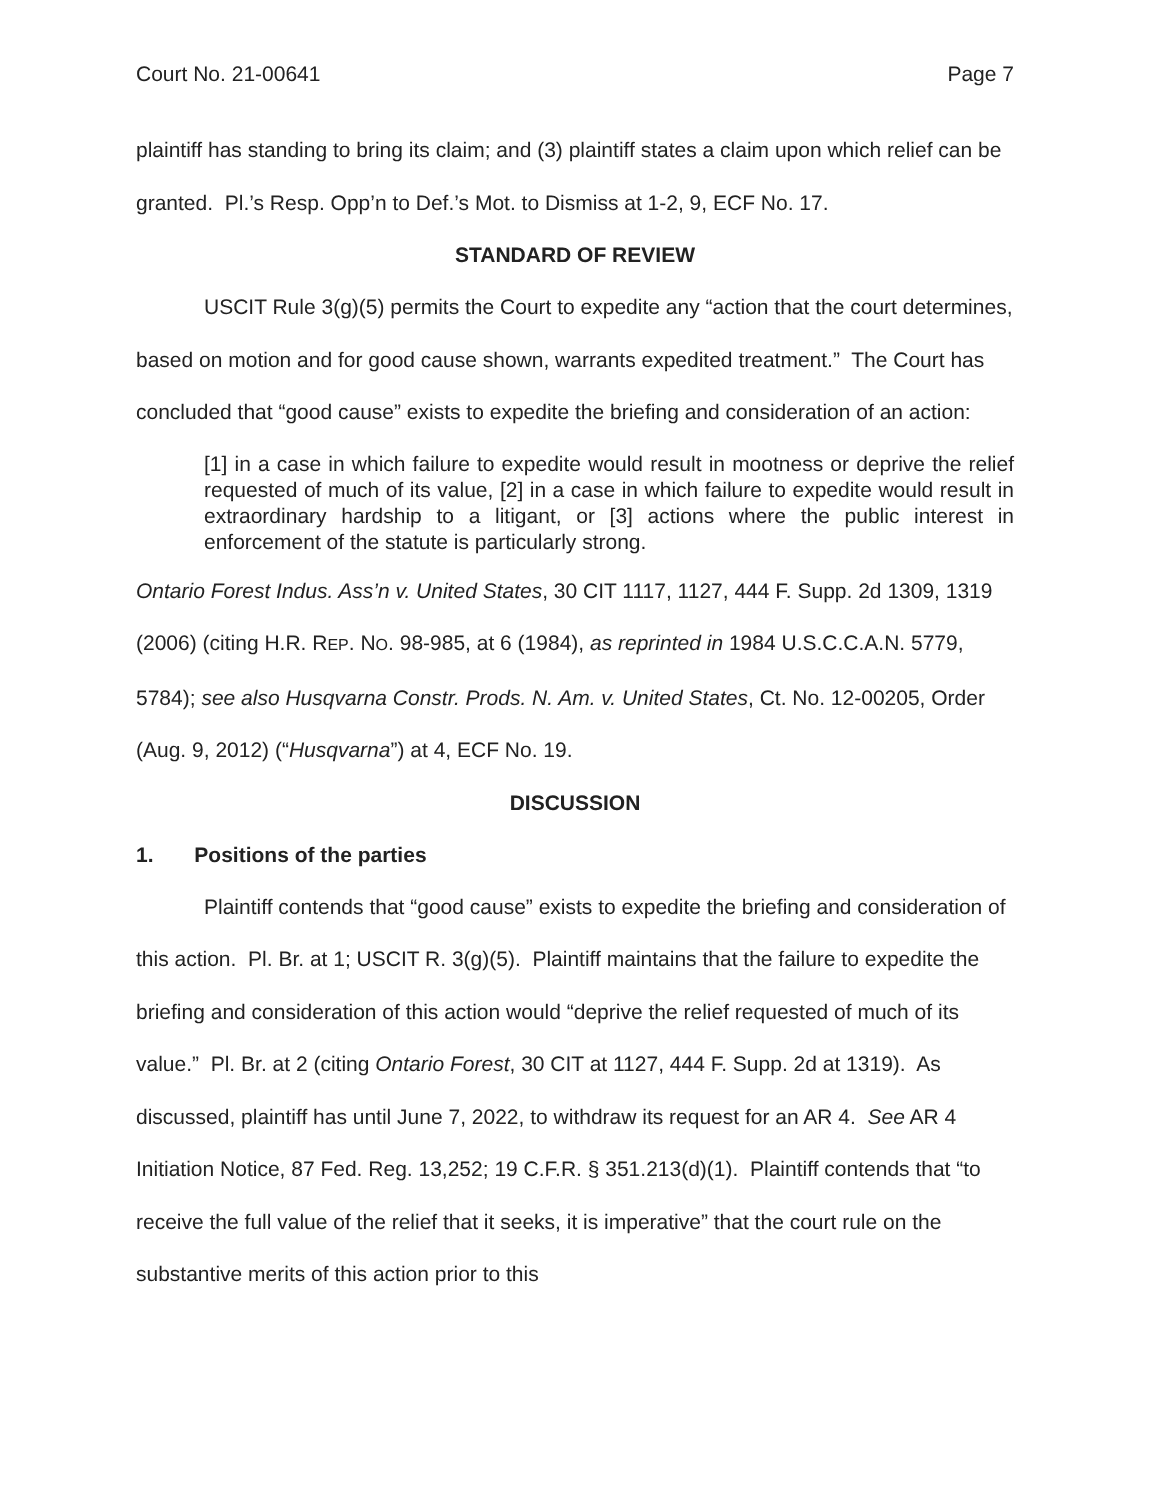Court No. 21-00641 Page 7
plaintiff has standing to bring its claim; and (3) plaintiff states a claim upon which relief can be granted. Pl.’s Resp. Opp’n to Def.’s Mot. to Dismiss at 1-2, 9, ECF No. 17.
STANDARD OF REVIEW
USCIT Rule 3(g)(5) permits the Court to expedite any “action that the court determines, based on motion and for good cause shown, warrants expedited treatment.” The Court has concluded that “good cause” exists to expedite the briefing and consideration of an action:
[1] in a case in which failure to expedite would result in mootness or deprive the relief requested of much of its value, [2] in a case in which failure to expedite would result in extraordinary hardship to a litigant, or [3] actions where the public interest in enforcement of the statute is particularly strong.
Ontario Forest Indus. Ass’n v. United States, 30 CIT 1117, 1127, 444 F. Supp. 2d 1309, 1319 (2006) (citing H.R. REP. NO. 98-985, at 6 (1984), as reprinted in 1984 U.S.C.C.A.N. 5779, 5784); see also Husqvarna Constr. Prods. N. Am. v. United States, Ct. No. 12-00205, Order (Aug. 9, 2012) (“Husqvarna”) at 4, ECF No. 19.
DISCUSSION
1. Positions of the parties
Plaintiff contends that “good cause” exists to expedite the briefing and consideration of this action. Pl. Br. at 1; USCIT R. 3(g)(5). Plaintiff maintains that the failure to expedite the briefing and consideration of this action would “deprive the relief requested of much of its value.” Pl. Br. at 2 (citing Ontario Forest, 30 CIT at 1127, 444 F. Supp. 2d at 1319). As discussed, plaintiff has until June 7, 2022, to withdraw its request for an AR 4. See AR 4 Initiation Notice, 87 Fed. Reg. 13,252; 19 C.F.R. § 351.213(d)(1). Plaintiff contends that “to receive the full value of the relief that it seeks, it is imperative” that the court rule on the substantive merits of this action prior to this